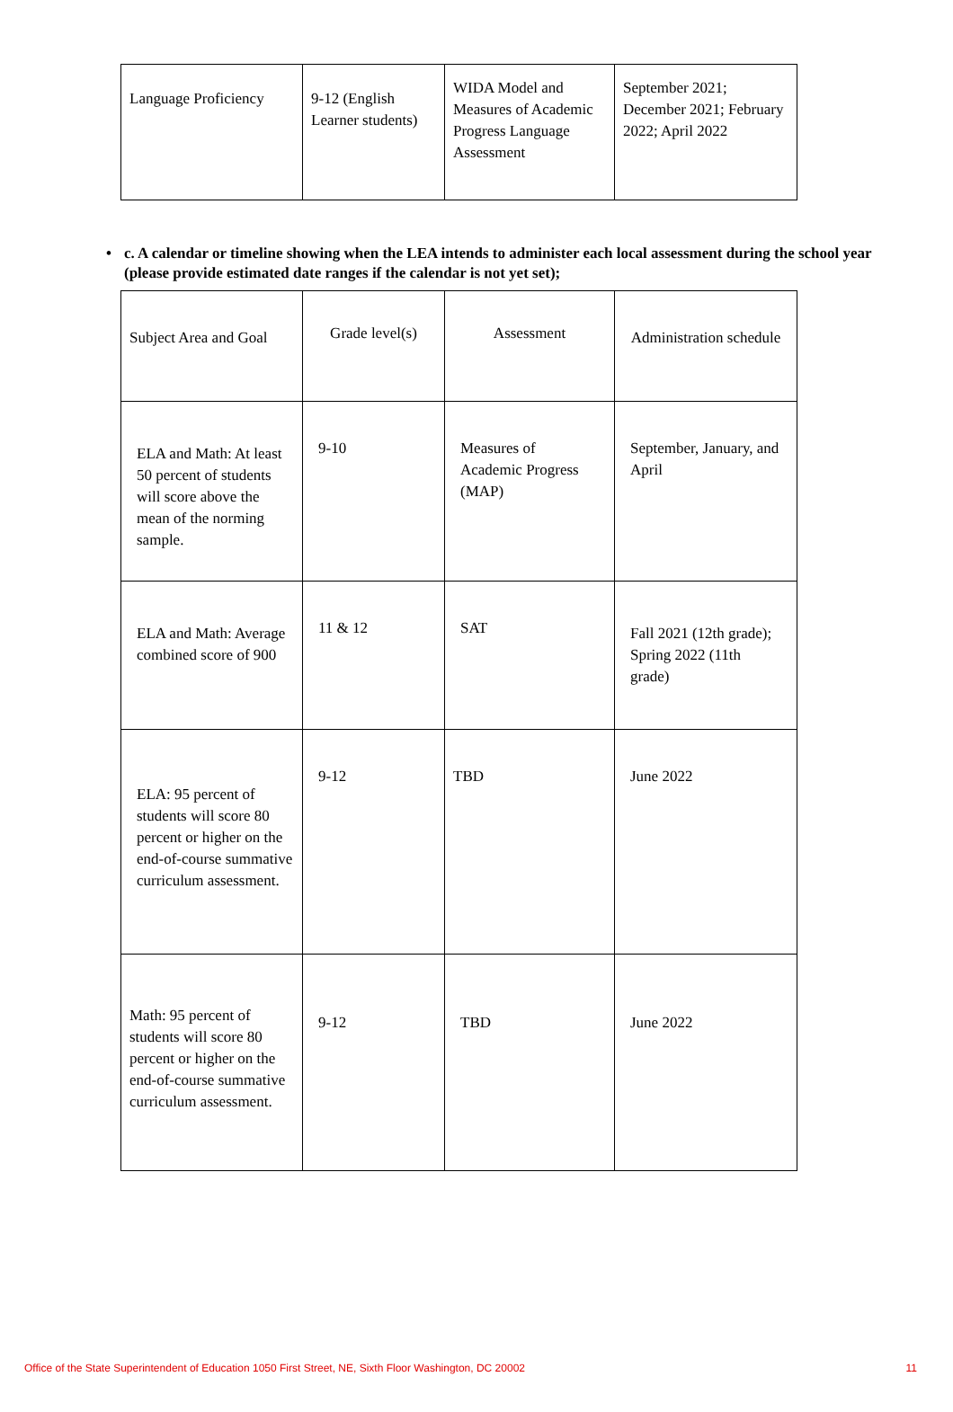| Language Proficiency | 9-12 (English Learner students) | WIDA Model and Measures of Academic Progress Language Assessment | September 2021; December 2021; February 2022; April 2022 |
• c. A calendar or timeline showing when the LEA intends to administer each local assessment during the school year (please provide estimated date ranges if the calendar is not yet set);
| Subject Area and Goal | Grade level(s) | Assessment | Administration schedule |
| ELA and Math: At least 50 percent of students will score above the mean of the norming sample. | 9-10 | Measures of Academic Progress (MAP) | September, January, and April |
| ELA and Math: Average combined score of 900 | 11 & 12 | SAT | Fall 2021 (12th grade); Spring 2022 (11th grade) |
| ELA: 95 percent of students will score 80 percent or higher on the end-of-course summative curriculum assessment. | 9-12 | TBD | June 2022 |
| Math: 95 percent of students will score 80 percent or higher on the end-of-course summative curriculum assessment. | 9-12 | TBD | June 2022 |
Office of the State Superintendent of Education 1050 First Street, NE, Sixth Floor Washington, DC 20002 11